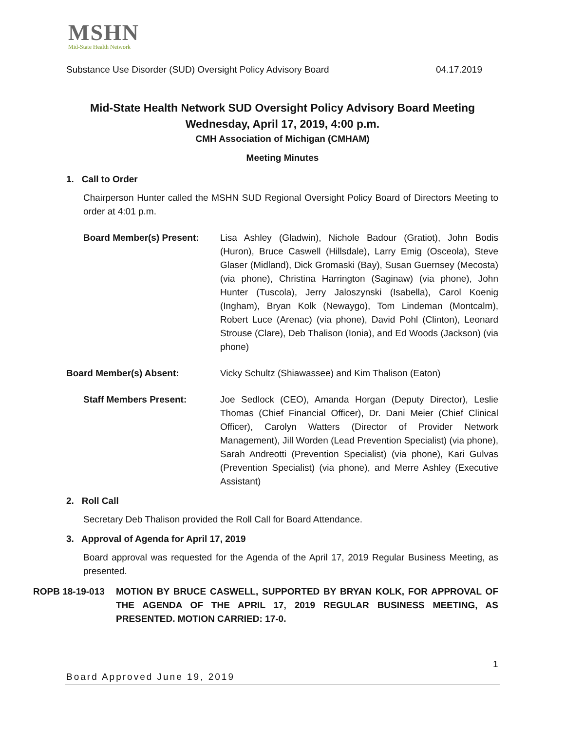MSHN
Mid-State Health Network
Substance Use Disorder (SUD) Oversight Policy Advisory Board 04.17.2019
Mid-State Health Network SUD Oversight Policy Advisory Board Meeting
Wednesday, April 17, 2019, 4:00 p.m.
CMH Association of Michigan (CMHAM)
Meeting Minutes
1. Call to Order
Chairperson Hunter called the MSHN SUD Regional Oversight Policy Board of Directors Meeting to order at 4:01 p.m.
Board Member(s) Present: Lisa Ashley (Gladwin), Nichole Badour (Gratiot), John Bodis (Huron), Bruce Caswell (Hillsdale), Larry Emig (Osceola), Steve Glaser (Midland), Dick Gromaski (Bay), Susan Guernsey (Mecosta) (via phone), Christina Harrington (Saginaw) (via phone), John Hunter (Tuscola), Jerry Jaloszynski (Isabella), Carol Koenig (Ingham), Bryan Kolk (Newaygo), Tom Lindeman (Montcalm), Robert Luce (Arenac) (via phone), David Pohl (Clinton), Leonard Strouse (Clare), Deb Thalison (Ionia), and Ed Woods (Jackson) (via phone)
Board Member(s) Absent: Vicky Schultz (Shiawassee) and Kim Thalison (Eaton)
Staff Members Present: Joe Sedlock (CEO), Amanda Horgan (Deputy Director), Leslie Thomas (Chief Financial Officer), Dr. Dani Meier (Chief Clinical Officer), Carolyn Watters (Director of Provider Network Management), Jill Worden (Lead Prevention Specialist) (via phone), Sarah Andreotti (Prevention Specialist) (via phone), Kari Gulvas (Prevention Specialist) (via phone), and Merre Ashley (Executive Assistant)
2. Roll Call
Secretary Deb Thalison provided the Roll Call for Board Attendance.
3. Approval of Agenda for April 17, 2019
Board approval was requested for the Agenda of the April 17, 2019 Regular Business Meeting, as presented.
ROPB 18-19-013 MOTION BY BRUCE CASWELL, SUPPORTED BY BRYAN KOLK, FOR APPROVAL OF THE AGENDA OF THE APRIL 17, 2019 REGULAR BUSINESS MEETING, AS PRESENTED. MOTION CARRIED: 17-0.
1
Board Approved June 19, 2019